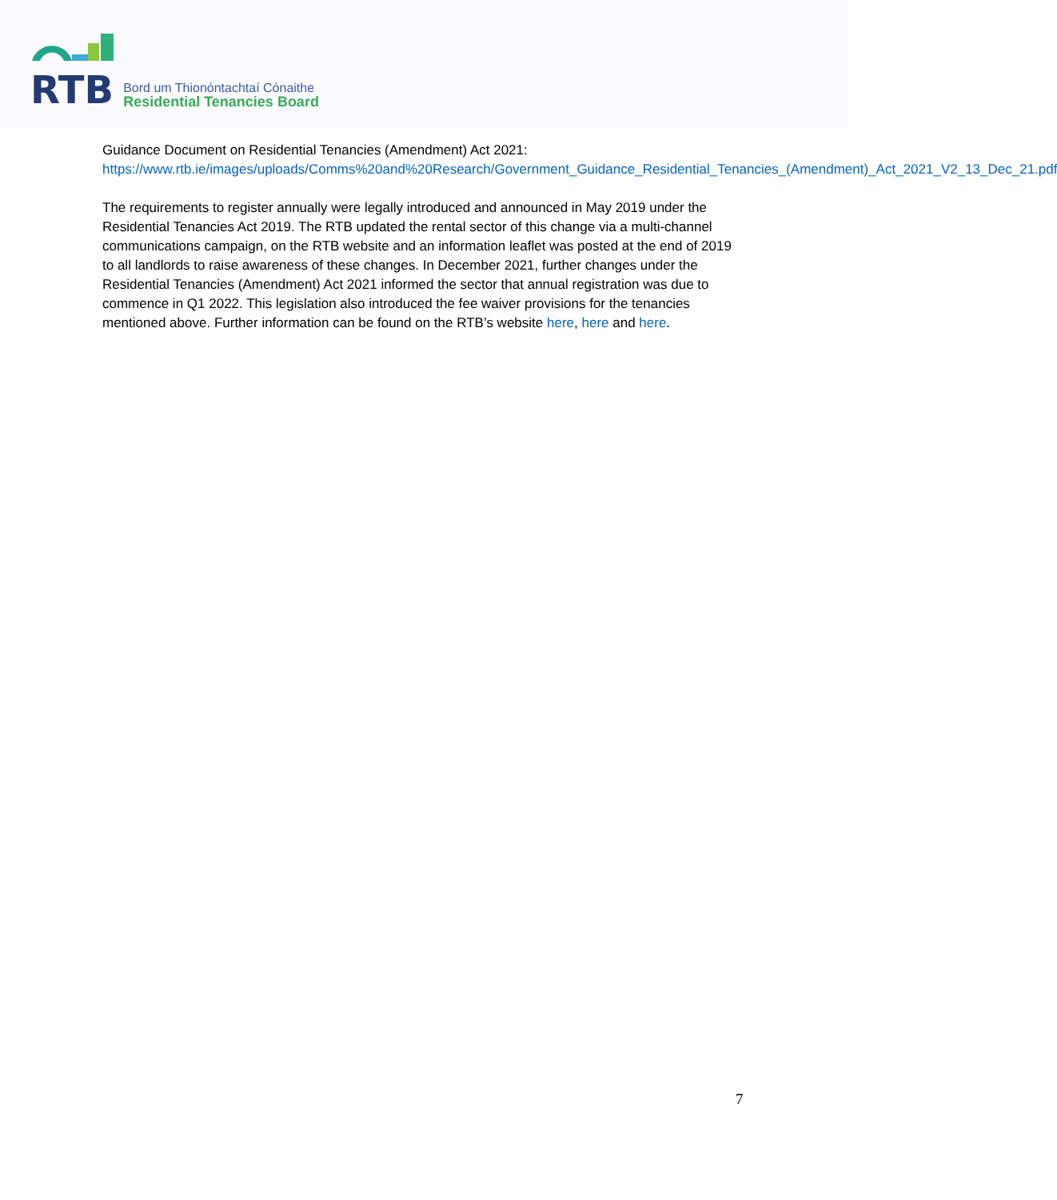RTB
Bord um Thionóntachtaí Cónaithe
Residential Tenancies Board
Guidance Document on Residential Tenancies (Amendment) Act 2021: https://www.rtb.ie/images/uploads/Comms%20and%20Research/Government_Guidance_Residential_Tenancies_(Amendment)_Act_2021_V2_13_Dec_21.pdf
The requirements to register annually were legally introduced and announced in May 2019 under the Residential Tenancies Act 2019. The RTB updated the rental sector of this change via a multi-channel communications campaign, on the RTB website and an information leaflet was posted at the end of 2019 to all landlords to raise awareness of these changes. In December 2021, further changes under the Residential Tenancies (Amendment) Act 2021 informed the sector that annual registration was due to commence in Q1 2022. This legislation also introduced the fee waiver provisions for the tenancies mentioned above. Further information can be found on the RTB’s website here, here and here.
7